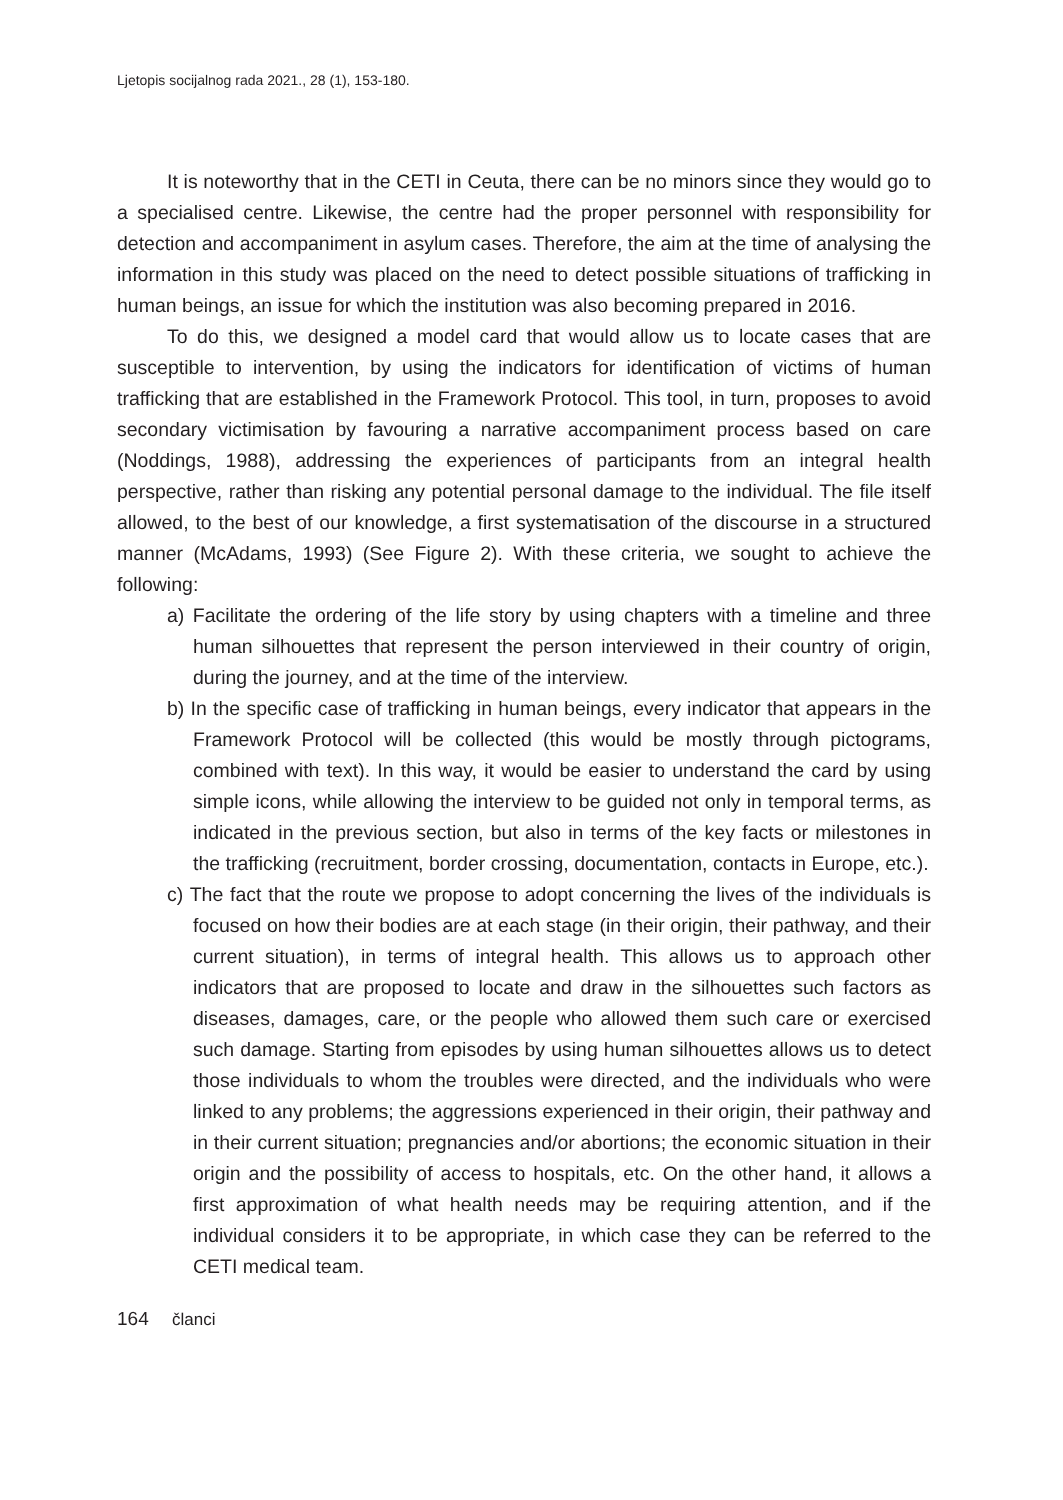Ljetopis socijalnog rada 2021., 28 (1), 153-180.
It is noteworthy that in the CETI in Ceuta, there can be no minors since they would go to a specialised centre. Likewise, the centre had the proper personnel with responsibility for detection and accompaniment in asylum cases. Therefore, the aim at the time of analysing the information in this study was placed on the need to detect possible situations of trafficking in human beings, an issue for which the institution was also becoming prepared in 2016.
To do this, we designed a model card that would allow us to locate cases that are susceptible to intervention, by using the indicators for identification of victims of human trafficking that are established in the Framework Protocol. This tool, in turn, proposes to avoid secondary victimisation by favouring a narrative accompaniment process based on care (Noddings, 1988), addressing the experiences of participants from an integral health perspective, rather than risking any potential personal damage to the individual. The file itself allowed, to the best of our knowledge, a first systematisation of the discourse in a structured manner (McAdams, 1993) (See Figure 2). With these criteria, we sought to achieve the following:
a) Facilitate the ordering of the life story by using chapters with a timeline and three human silhouettes that represent the person interviewed in their country of origin, during the journey, and at the time of the interview.
b) In the specific case of trafficking in human beings, every indicator that appears in the Framework Protocol will be collected (this would be mostly through pictograms, combined with text). In this way, it would be easier to understand the card by using simple icons, while allowing the interview to be guided not only in temporal terms, as indicated in the previous section, but also in terms of the key facts or milestones in the trafficking (recruitment, border crossing, documentation, contacts in Europe, etc.).
c) The fact that the route we propose to adopt concerning the lives of the individuals is focused on how their bodies are at each stage (in their origin, their pathway, and their current situation), in terms of integral health. This allows us to approach other indicators that are proposed to locate and draw in the silhouettes such factors as diseases, damages, care, or the people who allowed them such care or exercised such damage. Starting from episodes by using human silhouettes allows us to detect those individuals to whom the troubles were directed, and the individuals who were linked to any problems; the aggressions experienced in their origin, their pathway and in their current situation; pregnancies and/or abortions; the economic situation in their origin and the possibility of access to hospitals, etc. On the other hand, it allows a first approximation of what health needs may be requiring attention, and if the individual considers it to be appropriate, in which case they can be referred to the CETI medical team.
164 članci